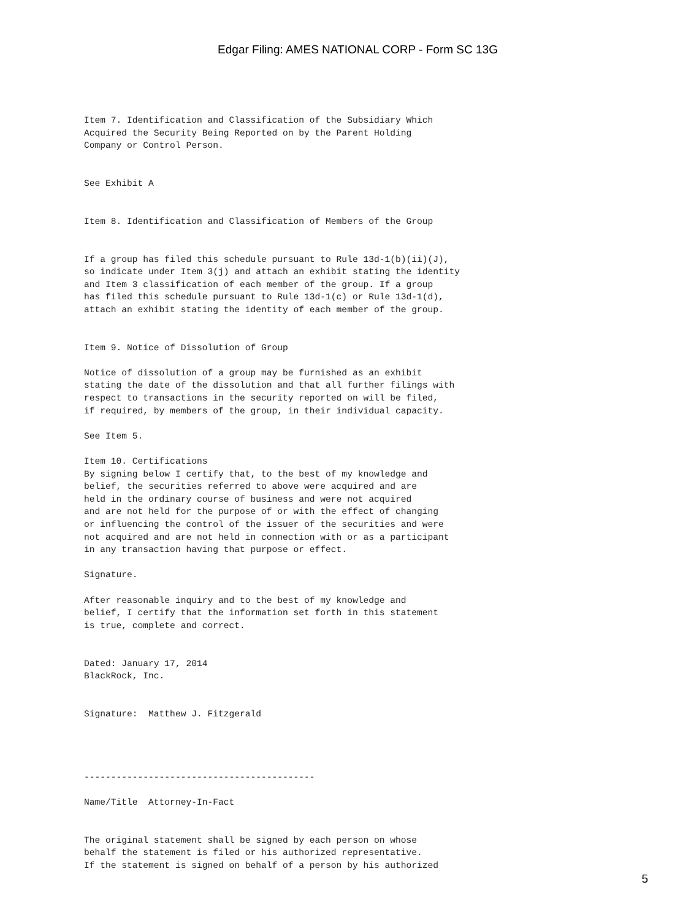Edgar Filing: AMES NATIONAL CORP - Form SC 13G
Item 7. Identification and Classification of the Subsidiary Which
Acquired the Security Being Reported on by the Parent Holding
Company or Control Person.


See Exhibit A


Item 8. Identification and Classification of Members of the Group


If a group has filed this schedule pursuant to Rule 13d-1(b)(ii)(J),
so indicate under Item 3(j) and attach an exhibit stating the identity
and Item 3 classification of each member of the group. If a group
has filed this schedule pursuant to Rule 13d-1(c) or Rule 13d-1(d),
attach an exhibit stating the identity of each member of the group.


Item 9. Notice of Dissolution of Group

Notice of dissolution of a group may be furnished as an exhibit
stating the date of the dissolution and that all further filings with
respect to transactions in the security reported on will be filed,
if required, by members of the group, in their individual capacity.

See Item 5.

Item 10. Certifications
By signing below I certify that, to the best of my knowledge and
belief, the securities referred to above were acquired and are
held in the ordinary course of business and were not acquired
and are not held for the purpose of or with the effect of changing
or influencing the control of the issuer of the securities and were
not acquired and are not held in connection with or as a participant
in any transaction having that purpose or effect.

Signature.

After reasonable inquiry and to the best of my knowledge and
belief, I certify that the information set forth in this statement
is true, complete and correct.


Dated: January 17, 2014
BlackRock, Inc.


Signature:  Matthew J. Fitzgerald




-------------------------------------------

Name/Title  Attorney-In-Fact


The original statement shall be signed by each person on whose
behalf the statement is filed or his authorized representative.
If the statement is signed on behalf of a person by his authorized
5